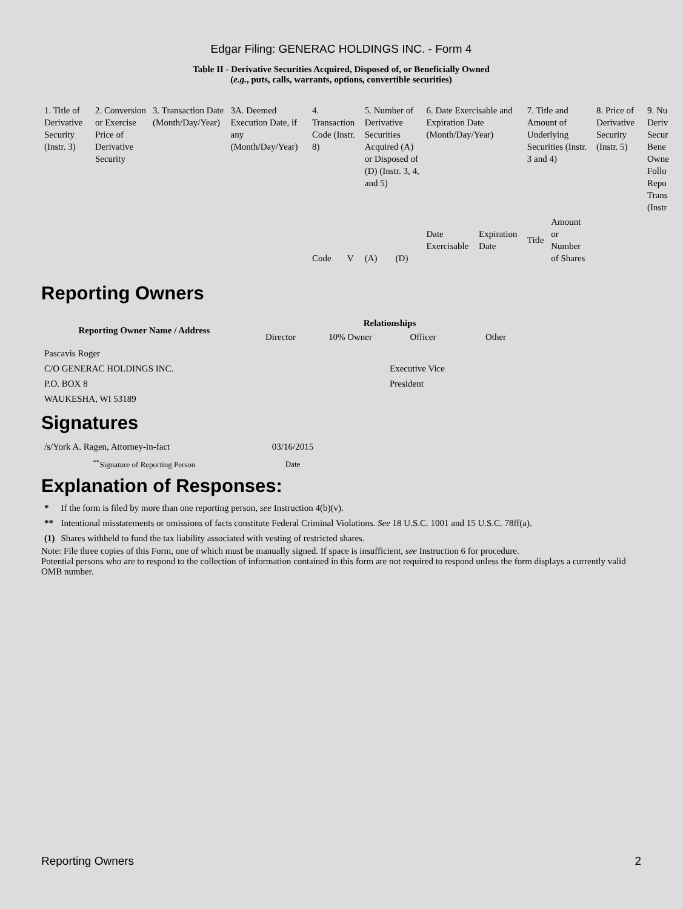Edgar Filing: GENERAC HOLDINGS INC. - Form 4
Table II - Derivative Securities Acquired, Disposed of, or Beneficially Owned
(e.g., puts, calls, warrants, options, convertible securities)
| 1. Title of Derivative Security (Instr. 3) | 2. Conversion or Exercise Price of Derivative Security | 3. Transaction Date (Month/Day/Year) | 3A. Deemed Execution Date, if any (Month/Day/Year) | 4. Transaction Code (Instr. 8) | | 5. Number of Derivative Securities Acquired (A) or Disposed of (D) (Instr. 3, 4, and 5) | | 6. Date Exercisable and Expiration Date (Month/Day/Year) | | 7. Title and Amount of Underlying Securities (Instr. 3 and 4) | | 8. Price of Derivative Security (Instr. 5) | 9. Nu Deriv Secur Bene Owne Follo Repo Trans (Instr |
| | | | | Code | V | (A) | (D) | Date Exercisable | Expiration Date | Title | Amount or Number of Shares | | |
Reporting Owners
| Reporting Owner Name / Address | Relationships | | | |
| --- | --- | --- | --- | --- |
| | Director | 10% Owner | Officer | Other |
| Pascavis Roger C/O GENERAC HOLDINGS INC. P.O. BOX 8 WAUKESHA, WI 53189 | | | Executive Vice President | |
Signatures
| /s/York A. Ragen, Attorney-in-fact | 03/16/2015 |
| <sup>**</sup> Signature of Reporting Person | Date |
Explanation of Responses:
| * | If the form is filed by more than one reporting person, see Instruction 4(b)(v). |
| ** | Intentional misstatements or omissions of facts constitute Federal Criminal Violations. See 18 U.S.C. 1001 and 15 U.S.C. 78ff(a). |
| (1) | Shares withheld to fund the tax liability associated with vesting of restricted shares. |
Note: File three copies of this Form, one of which must be manually signed. If space is insufficient, see Instruction 6 for procedure.
Potential persons who are to respond to the collection of information contained in this form are not required to respond unless the form displays a currently valid OMB number.
Reporting Owners 2